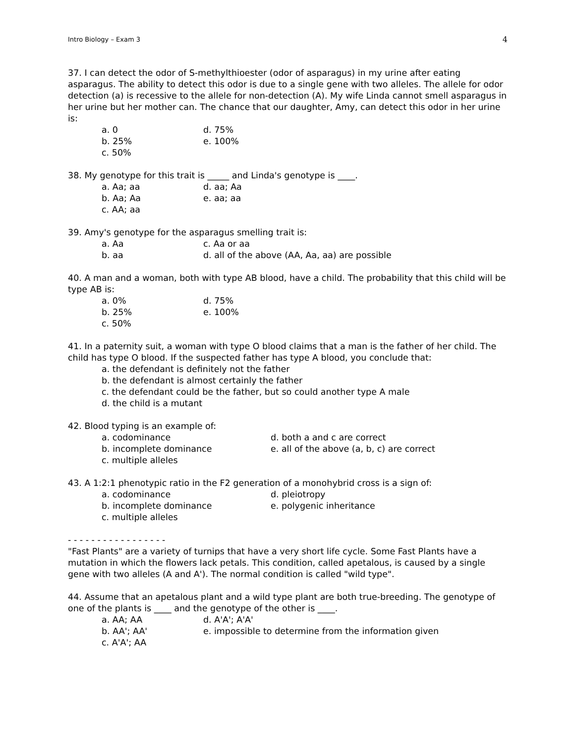Intro Biology – Exam 3 4
37. I can detect the odor of S-methylthioester (odor of asparagus) in my urine after eating asparagus. The ability to detect this odor is due to a single gene with two alleles. The allele for odor detection (a) is recessive to the allele for non-detection (A). My wife Linda cannot smell asparagus in her urine but her mother can. The chance that our daughter, Amy, can detect this odor in her urine is:
a. 0 d. 75% b. 25% e. 100% c. 50%
38. My genotype for this trait is _____ and Linda's genotype is ____.
a. Aa; aa d. aa; Aa b. Aa; Aa e. aa; aa c. AA; aa
39. Amy's genotype for the asparagus smelling trait is:
a. Aa c. Aa or aa b. aa d. all of the above (AA, Aa, aa) are possible
40. A man and a woman, both with type AB blood, have a child. The probability that this child will be type AB is:
a. 0% d. 75% b. 25% e. 100% c. 50%
41. In a paternity suit, a woman with type O blood claims that a man is the father of her child. The child has type O blood. If the suspected father has type A blood, you conclude that:
a. the defendant is definitely not the father
b. the defendant is almost certainly the father
c. the defendant could be the father, but so could another type A male
d. the child is a mutant
42. Blood typing is an example of:
a. codominance d. both a and c are correct b. incomplete dominance e. all of the above (a, b, c) are correct c. multiple alleles
43. A 1:2:1 phenotypic ratio in the F2 generation of a monohybrid cross is a sign of:
a. codominance d. pleiotropy b. incomplete dominance e. polygenic inheritance c. multiple alleles
- - - - - - - - - - - - - - - - -
"Fast Plants" are a variety of turnips that have a very short life cycle. Some Fast Plants have a mutation in which the flowers lack petals. This condition, called apetalous, is caused by a single gene with two alleles (A and A'). The normal condition is called "wild type".
44. Assume that an apetalous plant and a wild type plant are both true-breeding. The genotype of one of the plants is ____ and the genotype of the other is ____.
a. AA; AA d. A'A'; A'A' b. AA'; AA' e. impossible to determine from the information given c. A'A'; AA